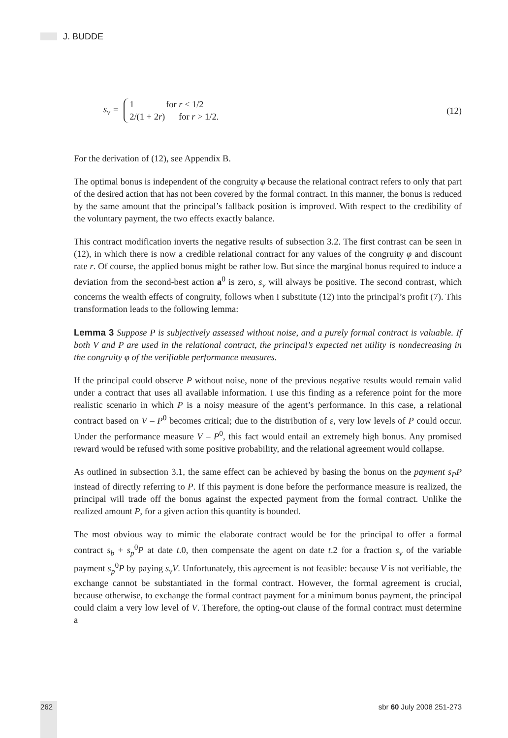J. BUDDE
s<sub>v</sub> =
1 for r ≤ 1/2
2/(1 + 2r) for r > 1/2.
(12)
For the derivation of (12), see Appendix B.
The optimal bonus is independent of the congruity φ because the relational contract refers to only that part of the desired action that has not been covered by the formal contract. In this manner, the bonus is reduced by the same amount that the principal’s fallback position is improved. With respect to the credibility of the voluntary payment, the two effects exactly balance.
This contract modification inverts the negative results of subsection 3.2. The first contrast can be seen in (12), in which there is now a credible relational contract for any values of the congruity φ and discount rate r. Of course, the applied bonus might be rather low. But since the marginal bonus required to induce a deviation from the second-best action a<sup>0</sup> is zero, s<sub>v</sub> will always be positive. The second contrast, which concerns the wealth effects of congruity, follows when I substitute (12) into the principal’s profit (7). This transformation leads to the following lemma:
Lemma 3 Suppose P is subjectively assessed without noise, and a purely formal contract is valuable. If both V and P are used in the relational contract, the principal’s expected net utility is nondecreasing in the congruity φ of the verifiable performance measures.
If the principal could observe P without noise, none of the previous negative results would remain valid under a contract that uses all available information. I use this finding as a reference point for the more realistic scenario in which P is a noisy measure of the agent’s performance. In this case, a relational contract based on V – P<sup>0</sup> becomes critical; due to the distribution of ε, very low levels of P could occur. Under the performance measure V – P<sup>0</sup>, this fact would entail an extremely high bonus. Any promised reward would be refused with some positive probability, and the relational agreement would collapse.
As outlined in subsection 3.1, the same effect can be achieved by basing the bonus on the payment s<sub>P</sub>P instead of directly referring to P. If this payment is done before the performance measure is realized, the principal will trade off the bonus against the expected payment from the formal contract. Unlike the realized amount P, for a given action this quantity is bounded.
The most obvious way to mimic the elaborate contract would be for the principal to offer a formal contract s<sub>b</sub> + s<sub>p</sub><sup>0</sup>P at date t.0, then compensate the agent on date t.2 for a fraction s<sub>v</sub> of the variable payment s<sub>p</sub><sup>0</sup>P by paying s<sub>v</sub>V. Unfortunately, this agreement is not feasible: because V is not verifiable, the exchange cannot be substantiated in the formal contract. However, the formal agreement is crucial, because otherwise, to exchange the formal contract payment for a minimum bonus payment, the principal could claim a very low level of V. Therefore, the opting-out clause of the formal contract must determine a
262 sbr 60 July 2008 251-273